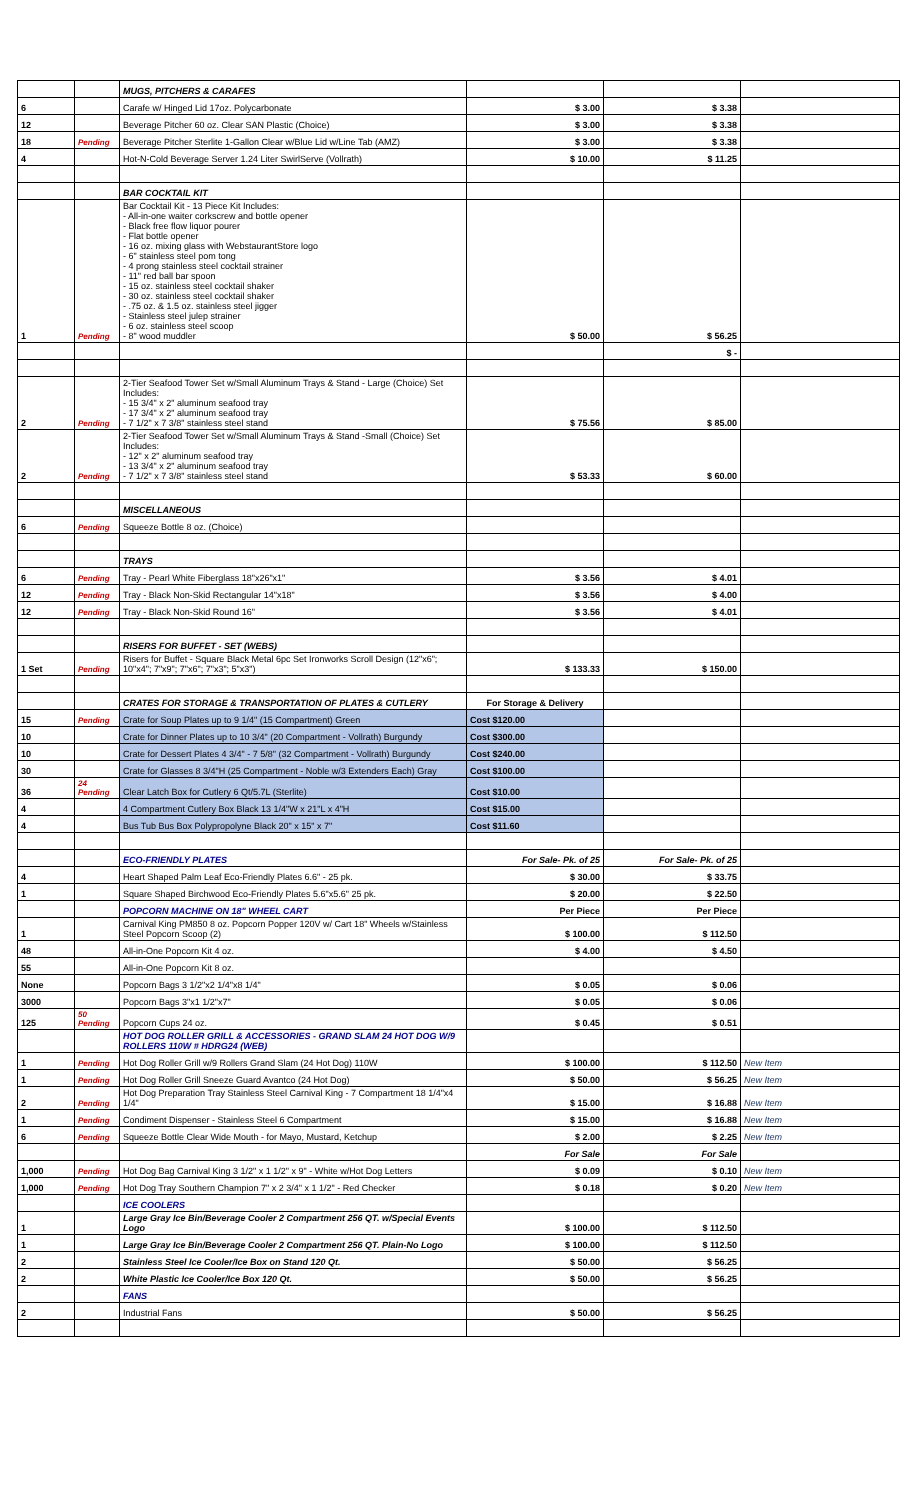| | | MUGS, PITCHERS & CARAFES | | | |
| 6 | | Carafe w/ Hinged Lid 17oz. Polycarbonate | $ 3.00 | $ 3.38 | |
| 12 | | Beverage Pitcher 60 oz. Clear SAN Plastic (Choice) | $ 3.00 | $ 3.38 | |
| 18 | Pending | Beverage Pitcher Sterlite 1-Gallon Clear w/Blue Lid w/Line Tab (AMZ) | $ 3.00 | $ 3.38 | |
| 4 | | Hot-N-Cold Beverage Server 1.24 Liter SwirlServe (Vollrath) | $ 10.00 | $ 11.25 | |
| | | BAR COCKTAIL KIT | | | |
| 1 | Pending | Bar Cocktail Kit - 13 Piece Kit Includes: - All-in-one waiter corkscrew and bottle opener - Black free flow liquor pourer - Flat bottle opener - 16 oz. mixing glass with WebstaurantStore logo - 6" stainless steel pom tong - 4 prong stainless steel cocktail strainer - 11" red ball bar spoon - 15 oz. stainless steel cocktail shaker - 30 oz. stainless steel cocktail shaker - .75 oz. & 1.5 oz. stainless steel jigger - Stainless steel julep strainer - 6 oz. stainless steel scoop - 8" wood muddler | $ 50.00 | $ 56.25 | |
| | | | | $ - | |
| 2 | Pending | 2-Tier Seafood Tower Set w/Small Aluminum Trays & Stand - Large (Choice) Set Includes: - 15 3/4" x 2" aluminum seafood tray - 17 3/4" x 2" aluminum seafood tray - 7 1/2" x 7 3/8" stainless steel stand | $ 75.56 | $ 85.00 | |
| 2 | Pending | 2-Tier Seafood Tower Set w/Small Aluminum Trays & Stand -Small (Choice) Set Includes: - 12" x 2" aluminum seafood tray - 13 3/4" x 2" aluminum seafood tray - 7 1/2" x 7 3/8" stainless steel stand | $ 53.33 | $ 60.00 | |
| | | MISCELLANEOUS | | | |
| 6 | Pending | Squeeze Bottle 8 oz. (Choice) | | | |
| | | TRAYS | | | |
| 6 | Pending | Tray - Pearl White Fiberglass 18"x26"x1" | $ 3.56 | $ 4.01 | |
| 12 | Pending | Tray - Black Non-Skid Rectangular 14"x18" | $ 3.56 | $ 4.00 | |
| 12 | Pending | Tray - Black Non-Skid Round 16" | $ 3.56 | $ 4.01 | |
| | | RISERS FOR BUFFET - SET (WEBS) | | | |
| 1 Set | Pending | Risers for Buffet - Square Black Metal 6pc Set Ironworks Scroll Design (12"x6"; 10"x4"; 7"x9"; 7"x6"; 7"x3"; 5"x3") | $ 133.33 | $ 150.00 | |
| | | CRATES FOR STORAGE & TRANSPORTATION OF PLATES & CUTLERY | For Storage & Delivery | | |
| 15 | Pending | Crate for Soup Plates up to 9 1/4" (15 Compartment) Green | Cost $120.00 | | |
| 10 | | Crate for Dinner Plates up to 10 3/4" (20 Compartment - Vollrath) Burgundy | Cost $300.00 | | |
| 10 | | Crate for Dessert Plates 4 3/4" - 7 5/8" (32 Compartment - Vollrath) Burgundy | Cost $240.00 | | |
| 30 | | Crate for Glasses 8 3/4"H (25 Compartment - Noble w/3 Extenders Each) Gray | Cost $100.00 | | |
| 36 | 24 Pending | Clear Latch Box for Cutlery 6 Qt/5.7L (Sterlite) | Cost $10.00 | | |
| 4 | | 4 Compartment Cutlery Box Black 13 1/4"W x 21"L x 4"H | Cost $15.00 | | |
| 4 | | Bus Tub Bus Box Polypropolyne Black 20" x 15" x 7" | Cost $11.60 | | |
| | | ECO-FRIENDLY PLATES | For Sale- Pk. of 25 | For Sale- Pk. of 25 | |
| 4 | | Heart Shaped Palm Leaf Eco-Friendly Plates 6.6" - 25 pk. | $ 30.00 | $ 33.75 | |
| 1 | | Square Shaped Birchwood Eco-Friendly Plates 5.6"x5.6" 25 pk. | $ 20.00 | $ 22.50 | |
| | | POPCORN MACHINE ON 18" WHEEL CART | Per Piece | Per Piece | |
| 1 | | Carnival King PM850 8 oz. Popcorn Popper 120V w/ Cart 18" Wheels w/Stainless Steel Popcorn Scoop (2) | $ 100.00 | $ 112.50 | |
| 48 | | All-in-One Popcorn Kit 4 oz. | $ 4.00 | $ 4.50 | |
| 55 | | All-in-One Popcorn Kit 8 oz. | | | |
| None | | Popcorn Bags 3 1/2"x2 1/4"x8 1/4" | $ 0.05 | $ 0.06 | |
| 3000 | | Popcorn Bags 3"x1 1/2"x7" | $ 0.05 | $ 0.06 | |
| 125 | 50 Pending | Popcorn Cups 24 oz. | $ 0.45 | $ 0.51 | |
| | | HOT DOG ROLLER GRILL & ACCESSORIES - GRAND SLAM 24 HOT DOG W/9 ROLLERS 110W # HDRG24 (WEB) | | | |
| 1 | Pending | Hot Dog Roller Grill w/9 Rollers Grand Slam (24 Hot Dog) 110W | $ 100.00 | $ 112.50 | New Item |
| 1 | Pending | Hot Dog Roller Grill Sneeze Guard Avantco (24 Hot Dog) | $ 50.00 | $ 56.25 | New Item |
| 2 | Pending | Hot Dog Preparation Tray Stainless Steel Carnival King - 7 Compartment 18 1/4"x4 1/4" | $ 15.00 | $ 16.88 | New Item |
| 1 | Pending | Condiment Dispenser - Stainless Steel 6 Compartment | $ 15.00 | $ 16.88 | New Item |
| 6 | Pending | Squeeze Bottle Clear Wide Mouth - for Mayo, Mustard, Ketchup | $ 2.00 | $ 2.25 | New Item |
| | | | For Sale | For Sale | |
| 1,000 | Pending | Hot Dog Bag Carnival King 3 1/2" x 1 1/2" x 9" - White w/Hot Dog Letters | $ 0.09 | $ 0.10 | New Item |
| 1,000 | Pending | Hot Dog Tray Southern Champion 7" x 2 3/4" x 1 1/2" - Red Checker | $ 0.18 | $ 0.20 | New Item |
| | | ICE COOLERS | | | |
| 1 | | Large Gray Ice Bin/Beverage Cooler 2 Compartment 256 QT. w/Special Events Logo | $ 100.00 | $ 112.50 | |
| 1 | | Large Gray Ice Bin/Beverage Cooler 2 Compartment 256 QT. Plain-No Logo | $ 100.00 | $ 112.50 | |
| 2 | | Stainless Steel Ice Cooler/Ice Box on Stand 120 Qt. | $ 50.00 | $ 56.25 | |
| 2 | | White Plastic Ice Cooler/Ice Box 120 Qt. | $ 50.00 | $ 56.25 | |
| | | FANS | | | |
| 2 | | Industrial Fans | $ 50.00 | $ 56.25 | |